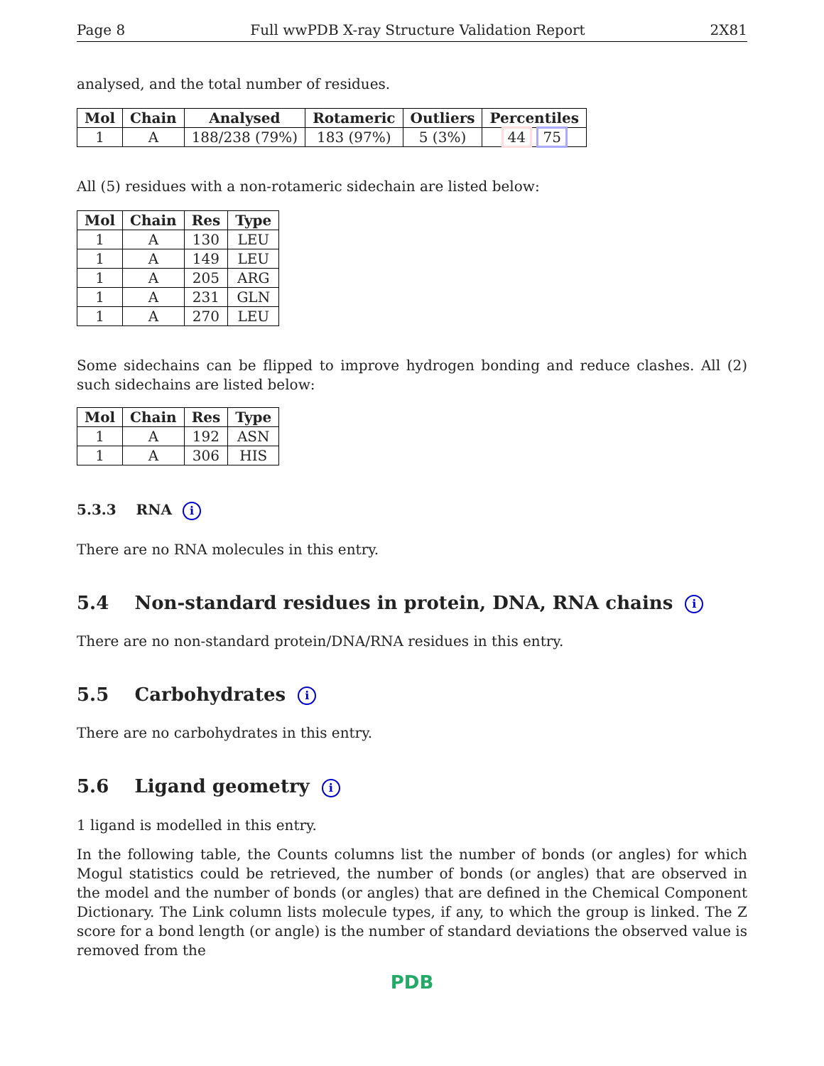Page 8 Full wwPDB X-ray Structure Validation Report 2X81
analysed, and the total number of residues.
| Mol | Chain | Analysed | Rotameric | Outliers | Percentiles |
| --- | --- | --- | --- | --- | --- |
| 1 | A | 188/238 (79%) | 183 (97%) | 5 (3%) | 44 75 |
All (5) residues with a non-rotameric sidechain are listed below:
| Mol | Chain | Res | Type |
| --- | --- | --- | --- |
| 1 | A | 130 | LEU |
| 1 | A | 149 | LEU |
| 1 | A | 205 | ARG |
| 1 | A | 231 | GLN |
| 1 | A | 270 | LEU |
Some sidechains can be flipped to improve hydrogen bonding and reduce clashes. All (2) such sidechains are listed below:
| Mol | Chain | Res | Type |
| --- | --- | --- | --- |
| 1 | A | 192 | ASN |
| 1 | A | 306 | HIS |
5.3.3 RNA i
There are no RNA molecules in this entry.
5.4 Non-standard residues in protein, DNA, RNA chains i
There are no non-standard protein/DNA/RNA residues in this entry.
5.5 Carbohydrates i
There are no carbohydrates in this entry.
5.6 Ligand geometry i
1 ligand is modelled in this entry.
In the following table, the Counts columns list the number of bonds (or angles) for which Mogul statistics could be retrieved, the number of bonds (or angles) that are observed in the model and the number of bonds (or angles) that are defined in the Chemical Component Dictionary. The Link column lists molecule types, if any, to which the group is linked. The Z score for a bond length (or angle) is the number of standard deviations the observed value is removed from the
PDB